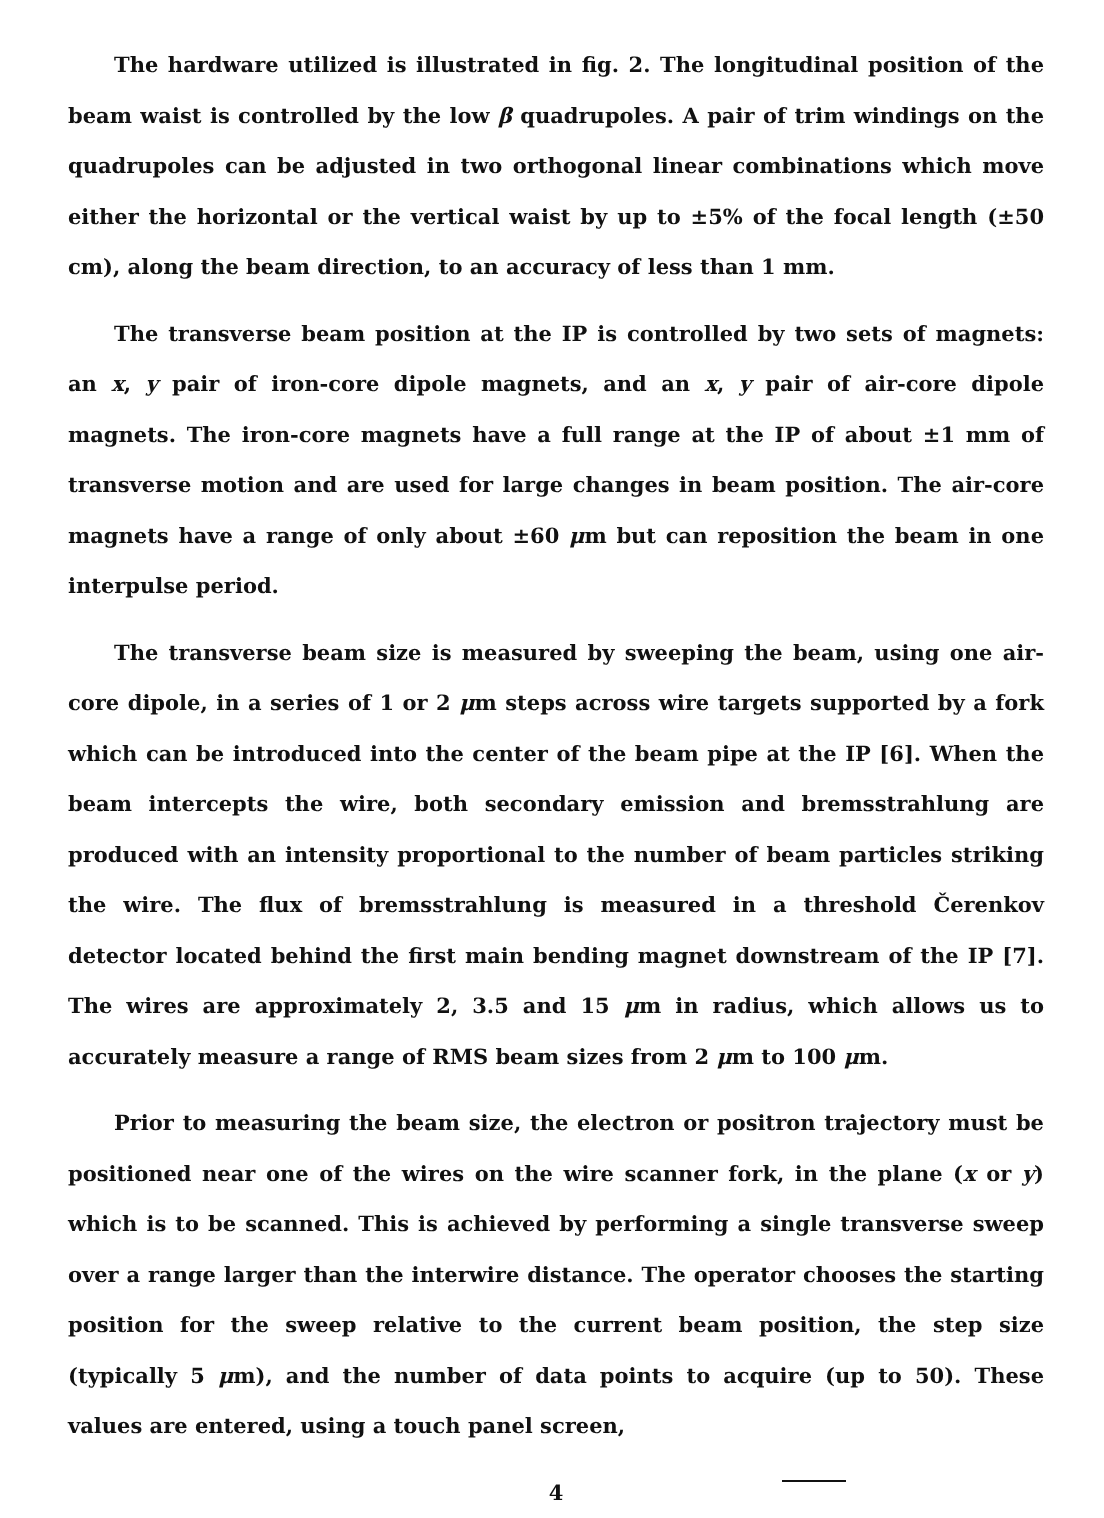The hardware utilized is illustrated in fig. 2. The longitudinal position of the beam waist is controlled by the low β quadrupoles. A pair of trim windings on the quadrupoles can be adjusted in two orthogonal linear combinations which move either the horizontal or the vertical waist by up to ±5% of the focal length (±50 cm), along the beam direction, to an accuracy of less than 1 mm.
The transverse beam position at the IP is controlled by two sets of magnets: an x, y pair of iron-core dipole magnets, and an x, y pair of air-core dipole magnets. The iron-core magnets have a full range at the IP of about ±1 mm of transverse motion and are used for large changes in beam position. The air-core magnets have a range of only about ±60 μm but can reposition the beam in one interpulse period.
The transverse beam size is measured by sweeping the beam, using one air-core dipole, in a series of 1 or 2 μm steps across wire targets supported by a fork which can be introduced into the center of the beam pipe at the IP [6]. When the beam intercepts the wire, both secondary emission and bremsstrahlung are produced with an intensity proportional to the number of beam particles striking the wire. The flux of bremsstrahlung is measured in a threshold Čerenkov detector located behind the first main bending magnet downstream of the IP [7]. The wires are approximately 2, 3.5 and 15 μm in radius, which allows us to accurately measure a range of RMS beam sizes from 2 μm to 100 μm.
Prior to measuring the beam size, the electron or positron trajectory must be positioned near one of the wires on the wire scanner fork, in the plane (x or y) which is to be scanned. This is achieved by performing a single transverse sweep over a range larger than the interwire distance. The operator chooses the starting position for the sweep relative to the current beam position, the step size (typically 5 μm), and the number of data points to acquire (up to 50). These values are entered, using a touch panel screen,
4